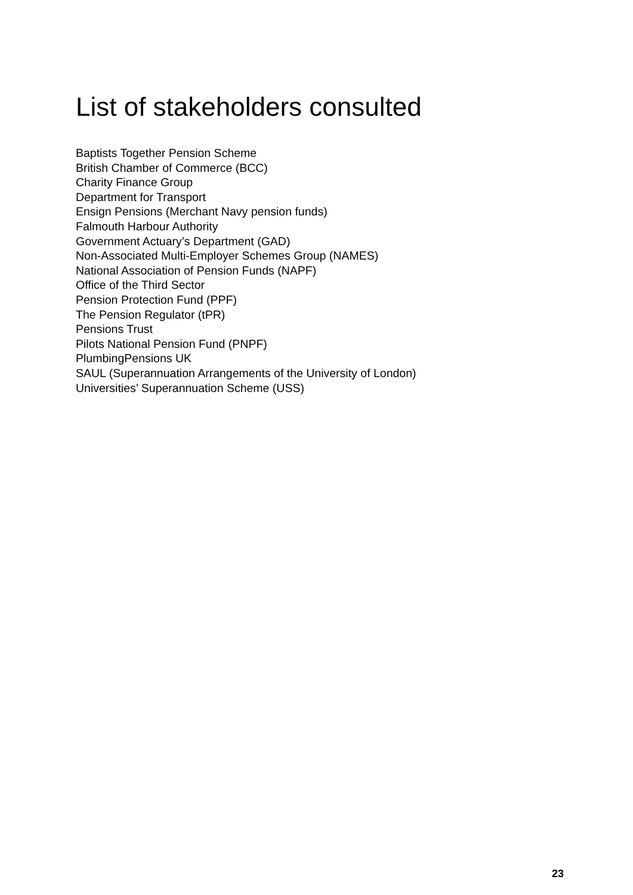List of stakeholders consulted
Baptists Together Pension Scheme
British Chamber of Commerce (BCC)
Charity Finance Group
Department for Transport
Ensign Pensions (Merchant Navy pension funds)
Falmouth Harbour Authority
Government Actuary’s Department (GAD)
Non-Associated Multi-Employer Schemes Group (NAMES)
National Association of Pension Funds (NAPF)
Office of the Third Sector
Pension Protection Fund (PPF)
The Pension Regulator (tPR)
Pensions Trust
Pilots National Pension Fund (PNPF)
PlumbingPensions UK
SAUL (Superannuation Arrangements of the University of London)
Universities’ Superannuation Scheme (USS)
23